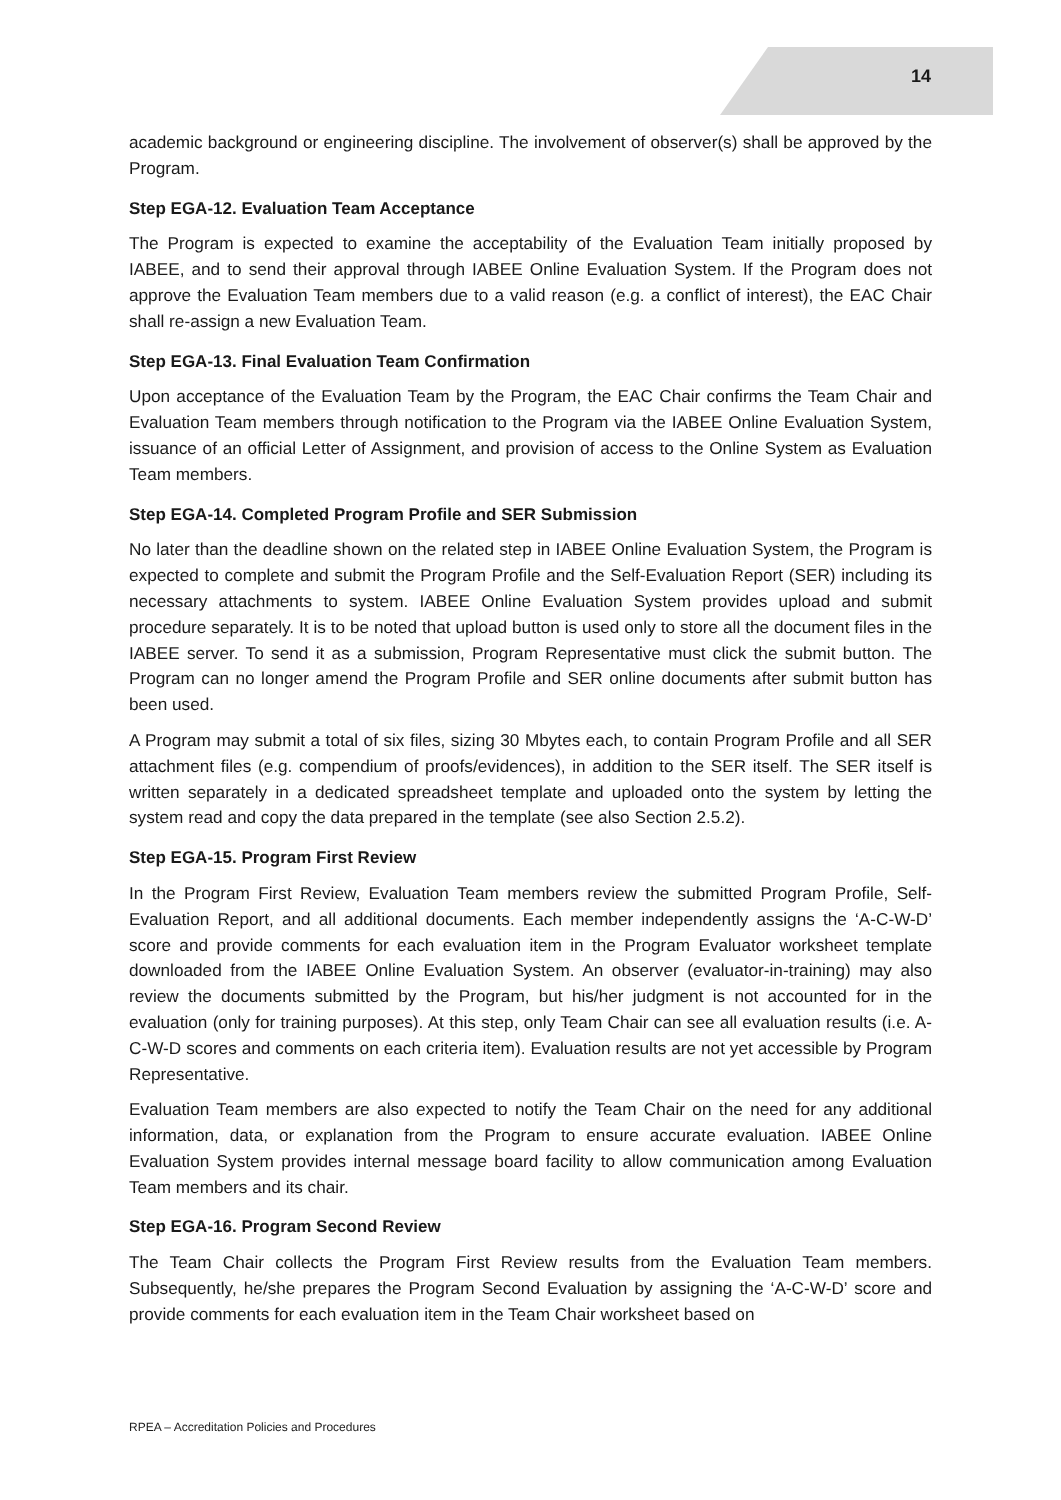14
academic background or engineering discipline. The involvement of observer(s) shall be approved by the Program.
Step EGA-12. Evaluation Team Acceptance
The Program is expected to examine the acceptability of the Evaluation Team initially proposed by IABEE, and to send their approval through IABEE Online Evaluation System. If the Program does not approve the Evaluation Team members due to a valid reason (e.g. a conflict of interest), the EAC Chair shall re-assign a new Evaluation Team.
Step EGA-13. Final Evaluation Team Confirmation
Upon acceptance of the Evaluation Team by the Program, the EAC Chair confirms the Team Chair and Evaluation Team members through notification to the Program via the IABEE Online Evaluation System, issuance of an official Letter of Assignment, and provision of access to the Online System as Evaluation Team members.
Step EGA-14. Completed Program Profile and SER Submission
No later than the deadline shown on the related step in IABEE Online Evaluation System, the Program is expected to complete and submit the Program Profile and the Self-Evaluation Report (SER) including its necessary attachments to system. IABEE Online Evaluation System provides upload and submit procedure separately. It is to be noted that upload button is used only to store all the document files in the IABEE server. To send it as a submission, Program Representative must click the submit button. The Program can no longer amend the Program Profile and SER online documents after submit button has been used.
A Program may submit a total of six files, sizing 30 Mbytes each, to contain Program Profile and all SER attachment files (e.g. compendium of proofs/evidences), in addition to the SER itself. The SER itself is written separately in a dedicated spreadsheet template and uploaded onto the system by letting the system read and copy the data prepared in the template (see also Section 2.5.2).
Step EGA-15. Program First Review
In the Program First Review, Evaluation Team members review the submitted Program Profile, Self-Evaluation Report, and all additional documents. Each member independently assigns the ‘A-C-W-D’ score and provide comments for each evaluation item in the Program Evaluator worksheet template downloaded from the IABEE Online Evaluation System. An observer (evaluator-in-training) may also review the documents submitted by the Program, but his/her judgment is not accounted for in the evaluation (only for training purposes). At this step, only Team Chair can see all evaluation results (i.e. A-C-W-D scores and comments on each criteria item). Evaluation results are not yet accessible by Program Representative.
Evaluation Team members are also expected to notify the Team Chair on the need for any additional information, data, or explanation from the Program to ensure accurate evaluation. IABEE Online Evaluation System provides internal message board facility to allow communication among Evaluation Team members and its chair.
Step EGA-16. Program Second Review
The Team Chair collects the Program First Review results from the Evaluation Team members. Subsequently, he/she prepares the Program Second Evaluation by assigning the ‘A-C-W-D’ score and provide comments for each evaluation item in the Team Chair worksheet based on
RPEA – Accreditation Policies and Procedures